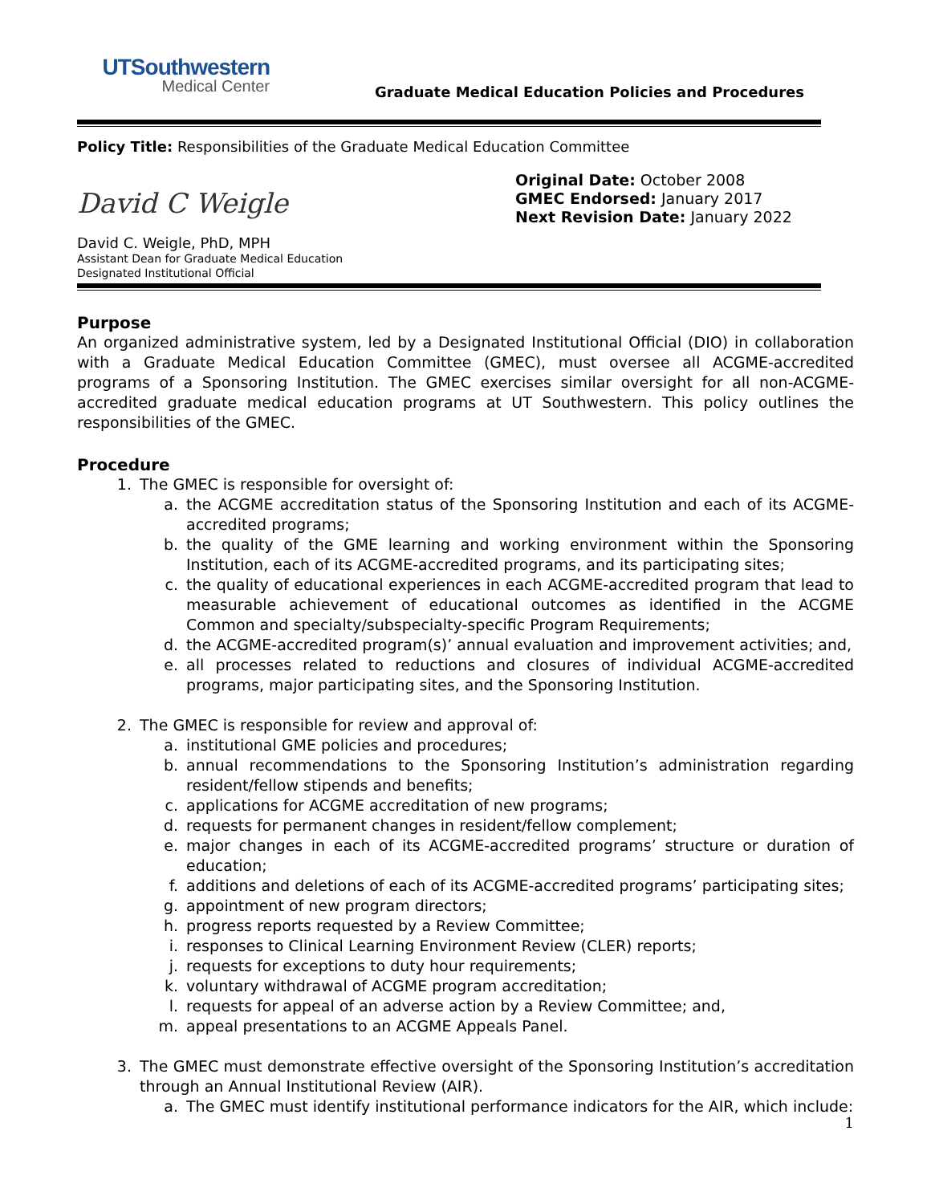UTSouthwestern
Medical Center
Graduate Medical Education Policies and Procedures
Policy Title: Responsibilities of the Graduate Medical Education Committee
David C Weigle
David C. Weigle, PhD, MPH
Assistant Dean for Graduate Medical Education
Designated Institutional Official
Original Date: October 2008
GMEC Endorsed: January 2017
Next Revision Date: January 2022
Purpose
An organized administrative system, led by a Designated Institutional Official (DIO) in collaboration with a Graduate Medical Education Committee (GMEC), must oversee all ACGME-accredited programs of a Sponsoring Institution. The GMEC exercises similar oversight for all non-ACGME-accredited graduate medical education programs at UT Southwestern. This policy outlines the responsibilities of the GMEC.
Procedure
1. The GMEC is responsible for oversight of:
a. the ACGME accreditation status of the Sponsoring Institution and each of its ACGME-accredited programs;
b. the quality of the GME learning and working environment within the Sponsoring Institution, each of its ACGME-accredited programs, and its participating sites;
c. the quality of educational experiences in each ACGME-accredited program that lead to measurable achievement of educational outcomes as identified in the ACGME Common and specialty/subspecialty-specific Program Requirements;
d. the ACGME-accredited program(s)’ annual evaluation and improvement activities; and,
e. all processes related to reductions and closures of individual ACGME-accredited programs, major participating sites, and the Sponsoring Institution.
2. The GMEC is responsible for review and approval of:
a. institutional GME policies and procedures;
b. annual recommendations to the Sponsoring Institution’s administration regarding resident/fellow stipends and benefits;
c. applications for ACGME accreditation of new programs;
d. requests for permanent changes in resident/fellow complement;
e. major changes in each of its ACGME-accredited programs’ structure or duration of education;
f. additions and deletions of each of its ACGME-accredited programs’ participating sites;
g. appointment of new program directors;
h. progress reports requested by a Review Committee;
i. responses to Clinical Learning Environment Review (CLER) reports;
j. requests for exceptions to duty hour requirements;
k. voluntary withdrawal of ACGME program accreditation;
l. requests for appeal of an adverse action by a Review Committee; and,
m. appeal presentations to an ACGME Appeals Panel.
3. The GMEC must demonstrate effective oversight of the Sponsoring Institution’s accreditation through an Annual Institutional Review (AIR).
a. The GMEC must identify institutional performance indicators for the AIR, which include:
1